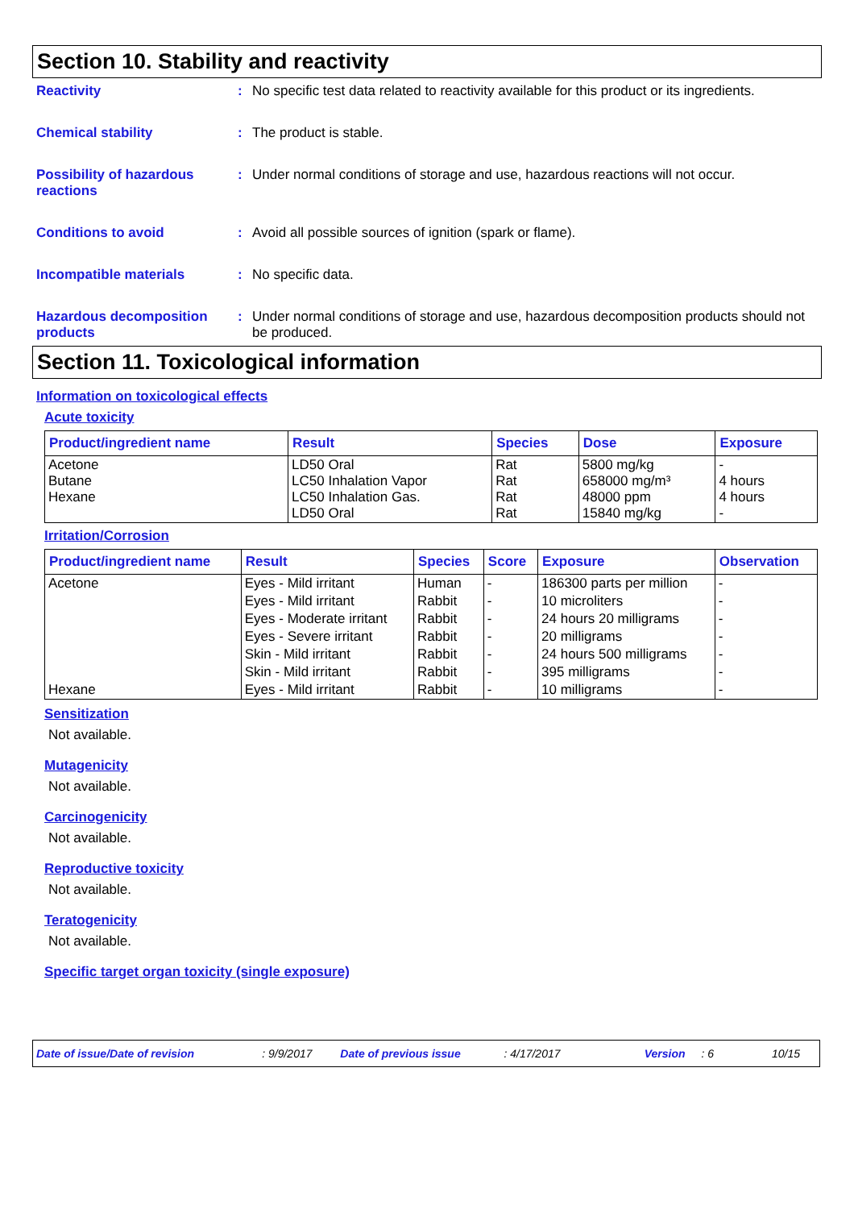Section 10. Stability and reactivity
Reactivity : No specific test data related to reactivity available for this product or its ingredients.
Chemical stability : The product is stable.
Possibility of hazardous reactions
: Under normal conditions of storage and use, hazardous reactions will not occur.
Conditions to avoid : Avoid all possible sources of ignition (spark or flame).
Incompatible materials : No specific data.
Hazardous decomposition products
: Under normal conditions of storage and use, hazardous decomposition products should not be produced.
Section 11. Toxicological information
Information on toxicological effects
Acute toxicity
| Product/ingredient name | Result | Species | Dose | Exposure |
| --- | --- | --- | --- | --- |
| Acetone Butane Hexane | LD50 Oral LC50 Inhalation Vapor LC50 Inhalation Gas. LD50 Oral | Rat Rat Rat Rat | 5800 mg/kg 658000 mg/m³ 48000 ppm 15840 mg/kg | - 4 hours 4 hours - |
Irritation/Corrosion
| Product/ingredient name | Result | Species | Score | Exposure | Observation |
| --- | --- | --- | --- | --- | --- |
| Acetone | Eyes - Mild irritant | Human | - | 186300 parts per million | - |
| | Eyes - Mild irritant | Rabbit | - | 10 microliters | - |
| | Eyes - Moderate irritant | Rabbit | - | 24 hours 20 milligrams | - |
| | Eyes - Severe irritant | Rabbit | - | 20 milligrams | - |
| | Skin - Mild irritant | Rabbit | - | 24 hours 500 milligrams | - |
| | Skin - Mild irritant | Rabbit | - | 395 milligrams | - |
| Hexane | Eyes - Mild irritant | Rabbit | - | 10 milligrams | - |
Sensitization
Not available.
Mutagenicity
Not available.
Carcinogenicity
Not available.
Reproductive toxicity
Not available.
Teratogenicity
Not available.
Specific target organ toxicity (single exposure)
Date of issue/Date of revision: 9/9/2017 Date of previous issue: 4/17/2017 Version: 6 10/15